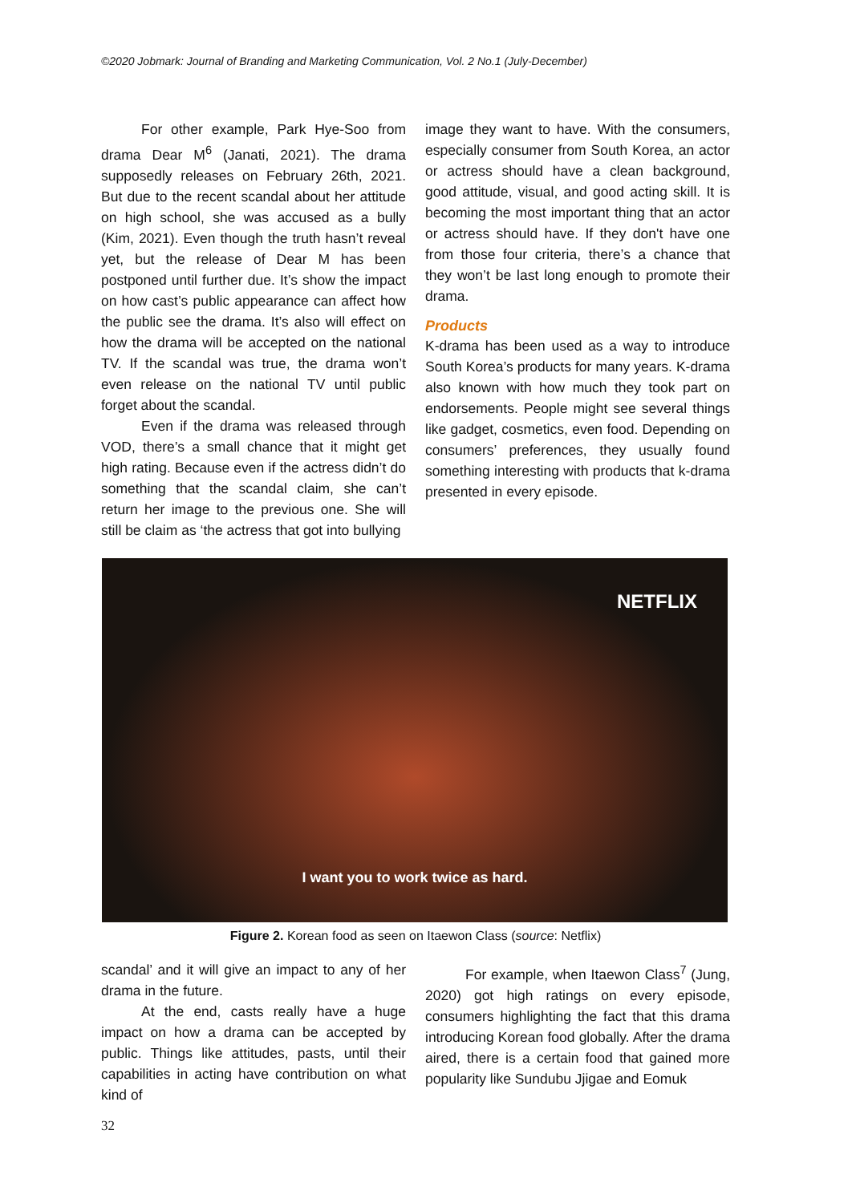©2020 Jobmark: Journal of Branding and Marketing Communication, Vol. 2 No.1 (July-December)
For other example, Park Hye-Soo from drama Dear M<sup>6</sup> (Janati, 2021). The drama supposedly releases on February 26th, 2021. But due to the recent scandal about her attitude on high school, she was accused as a bully (Kim, 2021). Even though the truth hasn’t reveal yet, but the release of Dear M has been postponed until further due. It’s show the impact on how cast’s public appearance can affect how the public see the drama. It’s also will effect on how the drama will be accepted on the national TV. If the scandal was true, the drama won’t even release on the national TV until public forget about the scandal.
Even if the drama was released through VOD, there’s a small chance that it might get high rating. Because even if the actress didn’t do something that the scandal claim, she can’t return her image to the previous one. She will still be claim as ‘the actress that got into bullying
image they want to have. With the consumers, especially consumer from South Korea, an actor or actress should have a clean background, good attitude, visual, and good acting skill. It is becoming the most important thing that an actor or actress should have. If they don't have one from those four criteria, there’s a chance that they won’t be last long enough to promote their drama.
Products
K-drama has been used as a way to introduce South Korea’s products for many years. K-drama also known with how much they took part on endorsements. People might see several things like gadget, cosmetics, even food. Depending on consumers’ preferences, they usually found something interesting with products that k-drama presented in every episode.
NETFLIX
I want you to work twice as hard.
Figure 2. Korean food as seen on Itaewon Class (source: Netflix)
scandal’ and it will give an impact to any of her drama in the future.
At the end, casts really have a huge impact on how a drama can be accepted by public. Things like attitudes, pasts, until their capabilities in acting have contribution on what kind of
For example, when Itaewon Class<sup>7</sup> (Jung, 2020) got high ratings on every episode, consumers highlighting the fact that this drama introducing Korean food globally. After the drama aired, there is a certain food that gained more popularity like Sundubu Jjigae and Eomuk
32